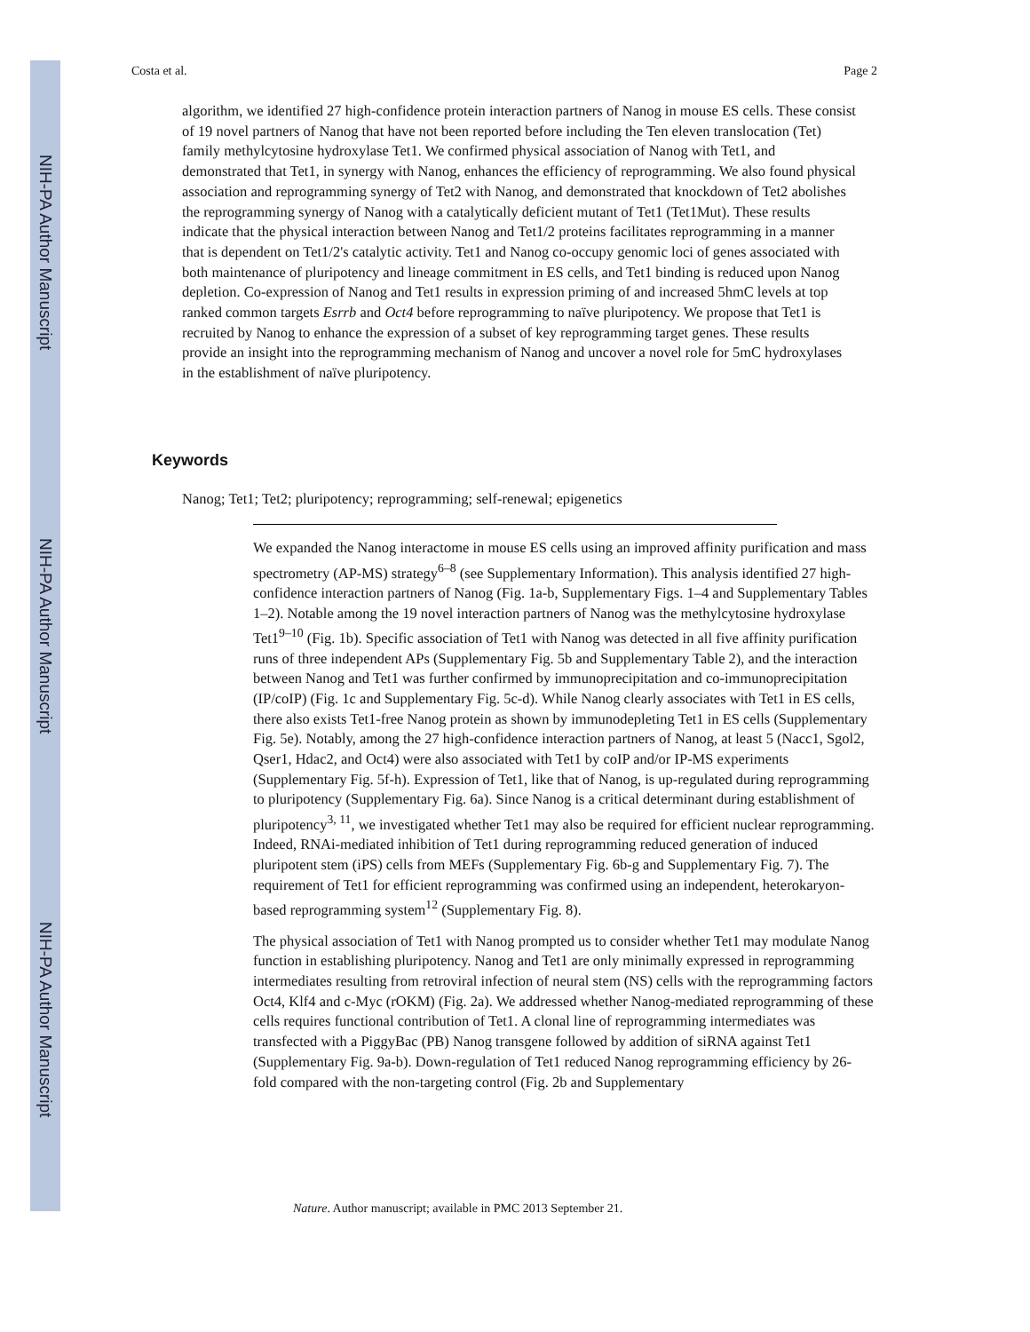NIH-PA Author Manuscript
NIH-PA Author Manuscript
NIH-PA Author Manuscript
Costa et al. Page 2
algorithm, we identified 27 high-confidence protein interaction partners of Nanog in mouse ES cells. These consist of 19 novel partners of Nanog that have not been reported before including the Ten eleven translocation (Tet) family methylcytosine hydroxylase Tet1. We confirmed physical association of Nanog with Tet1, and demonstrated that Tet1, in synergy with Nanog, enhances the efficiency of reprogramming. We also found physical association and reprogramming synergy of Tet2 with Nanog, and demonstrated that knockdown of Tet2 abolishes the reprogramming synergy of Nanog with a catalytically deficient mutant of Tet1 (Tet1Mut). These results indicate that the physical interaction between Nanog and Tet1/2 proteins facilitates reprogramming in a manner that is dependent on Tet1/2's catalytic activity. Tet1 and Nanog co-occupy genomic loci of genes associated with both maintenance of pluripotency and lineage commitment in ES cells, and Tet1 binding is reduced upon Nanog depletion. Co-expression of Nanog and Tet1 results in expression priming of and increased 5hmC levels at top ranked common targets Esrrb and Oct4 before reprogramming to naïve pluripotency. We propose that Tet1 is recruited by Nanog to enhance the expression of a subset of key reprogramming target genes. These results provide an insight into the reprogramming mechanism of Nanog and uncover a novel role for 5mC hydroxylases in the establishment of naïve pluripotency.
Keywords
Nanog; Tet1; Tet2; pluripotency; reprogramming; self-renewal; epigenetics
We expanded the Nanog interactome in mouse ES cells using an improved affinity purification and mass spectrometry (AP-MS) strategy<sup>6–8</sup> (see Supplementary Information). This analysis identified 27 high-confidence interaction partners of Nanog (Fig. 1a-b, Supplementary Figs. 1–4 and Supplementary Tables 1–2). Notable among the 19 novel interaction partners of Nanog was the methylcytosine hydroxylase Tet1<sup>9–10</sup> (Fig. 1b). Specific association of Tet1 with Nanog was detected in all five affinity purification runs of three independent APs (Supplementary Fig. 5b and Supplementary Table 2), and the interaction between Nanog and Tet1 was further confirmed by immunoprecipitation and co-immunoprecipitation (IP/coIP) (Fig. 1c and Supplementary Fig. 5c-d). While Nanog clearly associates with Tet1 in ES cells, there also exists Tet1-free Nanog protein as shown by immunodepleting Tet1 in ES cells (Supplementary Fig. 5e). Notably, among the 27 high-confidence interaction partners of Nanog, at least 5 (Nacc1, Sgol2, Qser1, Hdac2, and Oct4) were also associated with Tet1 by coIP and/or IP-MS experiments (Supplementary Fig. 5f-h). Expression of Tet1, like that of Nanog, is up-regulated during reprogramming to pluripotency (Supplementary Fig. 6a). Since Nanog is a critical determinant during establishment of pluripotency<sup>3, 11</sup>, we investigated whether Tet1 may also be required for efficient nuclear reprogramming. Indeed, RNAi-mediated inhibition of Tet1 during reprogramming reduced generation of induced pluripotent stem (iPS) cells from MEFs (Supplementary Fig. 6b-g and Supplementary Fig. 7). The requirement of Tet1 for efficient reprogramming was confirmed using an independent, heterokaryon-based reprogramming system<sup>12</sup> (Supplementary Fig. 8).
The physical association of Tet1 with Nanog prompted us to consider whether Tet1 may modulate Nanog function in establishing pluripotency. Nanog and Tet1 are only minimally expressed in reprogramming intermediates resulting from retroviral infection of neural stem (NS) cells with the reprogramming factors Oct4, Klf4 and c-Myc (rOKM) (Fig. 2a). We addressed whether Nanog-mediated reprogramming of these cells requires functional contribution of Tet1. A clonal line of reprogramming intermediates was transfected with a PiggyBac (PB) Nanog transgene followed by addition of siRNA against Tet1 (Supplementary Fig. 9a-b). Down-regulation of Tet1 reduced Nanog reprogramming efficiency by 26-fold compared with the non-targeting control (Fig. 2b and Supplementary
Nature. Author manuscript; available in PMC 2013 September 21.